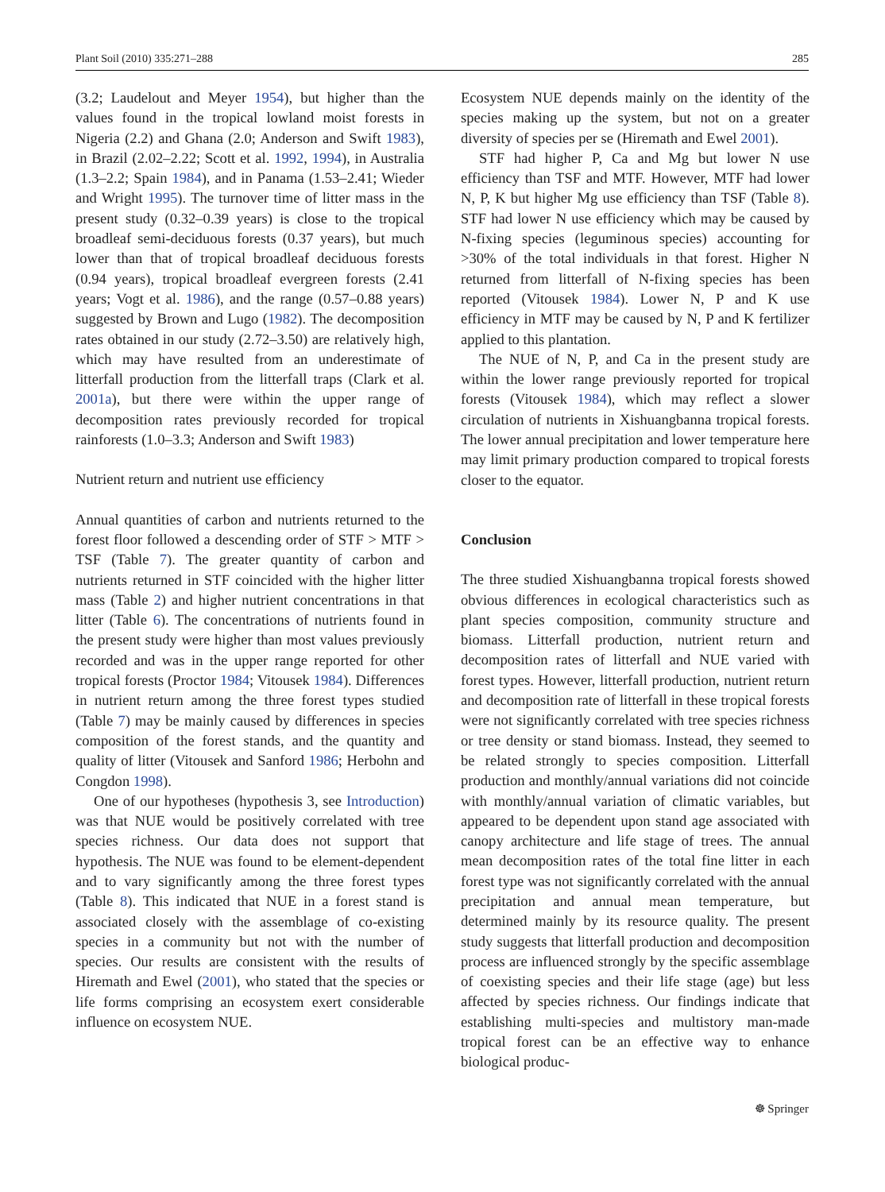Plant Soil (2010) 335:271–288 285
(3.2; Laudelout and Meyer 1954), but higher than the values found in the tropical lowland moist forests in Nigeria (2.2) and Ghana (2.0; Anderson and Swift 1983), in Brazil (2.02–2.22; Scott et al. 1992, 1994), in Australia (1.3–2.2; Spain 1984), and in Panama (1.53–2.41; Wieder and Wright 1995). The turnover time of litter mass in the present study (0.32–0.39 years) is close to the tropical broadleaf semi-deciduous forests (0.37 years), but much lower than that of tropical broadleaf deciduous forests (0.94 years), tropical broadleaf evergreen forests (2.41 years; Vogt et al. 1986), and the range (0.57–0.88 years) suggested by Brown and Lugo (1982). The decomposition rates obtained in our study (2.72–3.50) are relatively high, which may have resulted from an underestimate of litterfall production from the litterfall traps (Clark et al. 2001a), but there were within the upper range of decomposition rates previously recorded for tropical rainforests (1.0–3.3; Anderson and Swift 1983)
Nutrient return and nutrient use efficiency
Annual quantities of carbon and nutrients returned to the forest floor followed a descending order of STF > MTF > TSF (Table 7). The greater quantity of carbon and nutrients returned in STF coincided with the higher litter mass (Table 2) and higher nutrient concentrations in that litter (Table 6). The concentrations of nutrients found in the present study were higher than most values previously recorded and was in the upper range reported for other tropical forests (Proctor 1984; Vitousek 1984). Differences in nutrient return among the three forest types studied (Table 7) may be mainly caused by differences in species composition of the forest stands, and the quantity and quality of litter (Vitousek and Sanford 1986; Herbohn and Congdon 1998).
One of our hypotheses (hypothesis 3, see Introduction) was that NUE would be positively correlated with tree species richness. Our data does not support that hypothesis. The NUE was found to be element-dependent and to vary significantly among the three forest types (Table 8). This indicated that NUE in a forest stand is associated closely with the assemblage of co-existing species in a community but not with the number of species. Our results are consistent with the results of Hiremath and Ewel (2001), who stated that the species or life forms comprising an ecosystem exert considerable influence on ecosystem NUE.
Ecosystem NUE depends mainly on the identity of the species making up the system, but not on a greater diversity of species per se (Hiremath and Ewel 2001).
STF had higher P, Ca and Mg but lower N use efficiency than TSF and MTF. However, MTF had lower N, P, K but higher Mg use efficiency than TSF (Table 8). STF had lower N use efficiency which may be caused by N-fixing species (leguminous species) accounting for >30% of the total individuals in that forest. Higher N returned from litterfall of N-fixing species has been reported (Vitousek 1984). Lower N, P and K use efficiency in MTF may be caused by N, P and K fertilizer applied to this plantation.
The NUE of N, P, and Ca in the present study are within the lower range previously reported for tropical forests (Vitousek 1984), which may reflect a slower circulation of nutrients in Xishuangbanna tropical forests. The lower annual precipitation and lower temperature here may limit primary production compared to tropical forests closer to the equator.
Conclusion
The three studied Xishuangbanna tropical forests showed obvious differences in ecological characteristics such as plant species composition, community structure and biomass. Litterfall production, nutrient return and decomposition rates of litterfall and NUE varied with forest types. However, litterfall production, nutrient return and decomposition rate of litterfall in these tropical forests were not significantly correlated with tree species richness or tree density or stand biomass. Instead, they seemed to be related strongly to species composition. Litterfall production and monthly/annual variations did not coincide with monthly/annual variation of climatic variables, but appeared to be dependent upon stand age associated with canopy architecture and life stage of trees. The annual mean decomposition rates of the total fine litter in each forest type was not significantly correlated with the annual precipitation and annual mean temperature, but determined mainly by its resource quality. The present study suggests that litterfall production and decomposition process are influenced strongly by the specific assemblage of coexisting species and their life stage (age) but less affected by species richness. Our findings indicate that establishing multi-species and multistory man-made tropical forest can be an effective way to enhance biological produc-
☸ Springer